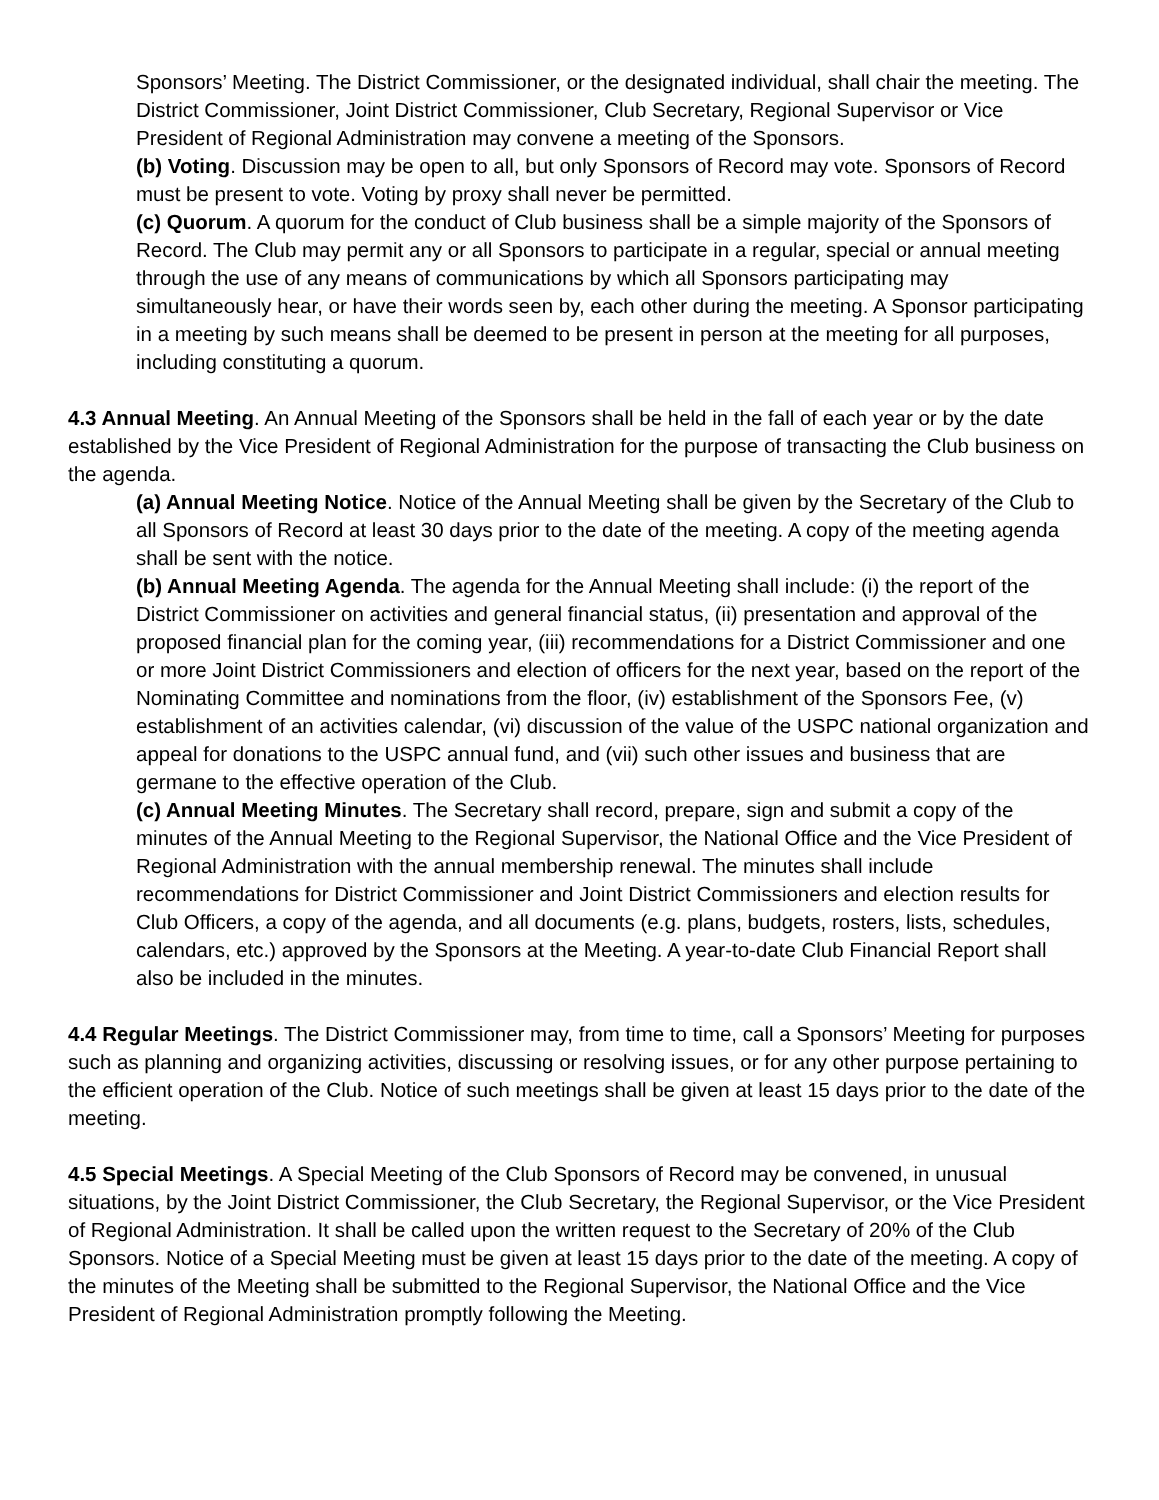Sponsors’ Meeting. The District Commissioner, or the designated individual, shall chair the meeting. The District Commissioner, Joint District Commissioner, Club Secretary, Regional Supervisor or Vice President of Regional Administration may convene a meeting of the Sponsors.
(b) Voting. Discussion may be open to all, but only Sponsors of Record may vote. Sponsors of Record must be present to vote. Voting by proxy shall never be permitted.
(c) Quorum. A quorum for the conduct of Club business shall be a simple majority of the Sponsors of Record. The Club may permit any or all Sponsors to participate in a regular, special or annual meeting through the use of any means of communications by which all Sponsors participating may simultaneously hear, or have their words seen by, each other during the meeting. A Sponsor participating in a meeting by such means shall be deemed to be present in person at the meeting for all purposes, including constituting a quorum.
4.3 Annual Meeting. An Annual Meeting of the Sponsors shall be held in the fall of each year or by the date established by the Vice President of Regional Administration for the purpose of transacting the Club business on the agenda.
(a) Annual Meeting Notice. Notice of the Annual Meeting shall be given by the Secretary of the Club to all Sponsors of Record at least 30 days prior to the date of the meeting. A copy of the meeting agenda shall be sent with the notice.
(b) Annual Meeting Agenda. The agenda for the Annual Meeting shall include: (i) the report of the District Commissioner on activities and general financial status, (ii) presentation and approval of the proposed financial plan for the coming year, (iii) recommendations for a District Commissioner and one or more Joint District Commissioners and election of officers for the next year, based on the report of the Nominating Committee and nominations from the floor, (iv) establishment of the Sponsors Fee, (v) establishment of an activities calendar, (vi) discussion of the value of the USPC national organization and appeal for donations to the USPC annual fund, and (vii) such other issues and business that are germane to the effective operation of the Club.
(c) Annual Meeting Minutes. The Secretary shall record, prepare, sign and submit a copy of the minutes of the Annual Meeting to the Regional Supervisor, the National Office and the Vice President of Regional Administration with the annual membership renewal. The minutes shall include recommendations for District Commissioner and Joint District Commissioners and election results for Club Officers, a copy of the agenda, and all documents (e.g. plans, budgets, rosters, lists, schedules, calendars, etc.) approved by the Sponsors at the Meeting. A year-to-date Club Financial Report shall also be included in the minutes.
4.4 Regular Meetings. The District Commissioner may, from time to time, call a Sponsors’ Meeting for purposes such as planning and organizing activities, discussing or resolving issues, or for any other purpose pertaining to the efficient operation of the Club. Notice of such meetings shall be given at least 15 days prior to the date of the meeting.
4.5 Special Meetings. A Special Meeting of the Club Sponsors of Record may be convened, in unusual situations, by the Joint District Commissioner, the Club Secretary, the Regional Supervisor, or the Vice President of Regional Administration. It shall be called upon the written request to the Secretary of 20% of the Club Sponsors. Notice of a Special Meeting must be given at least 15 days prior to the date of the meeting. A copy of the minutes of the Meeting shall be submitted to the Regional Supervisor, the National Office and the Vice President of Regional Administration promptly following the Meeting.